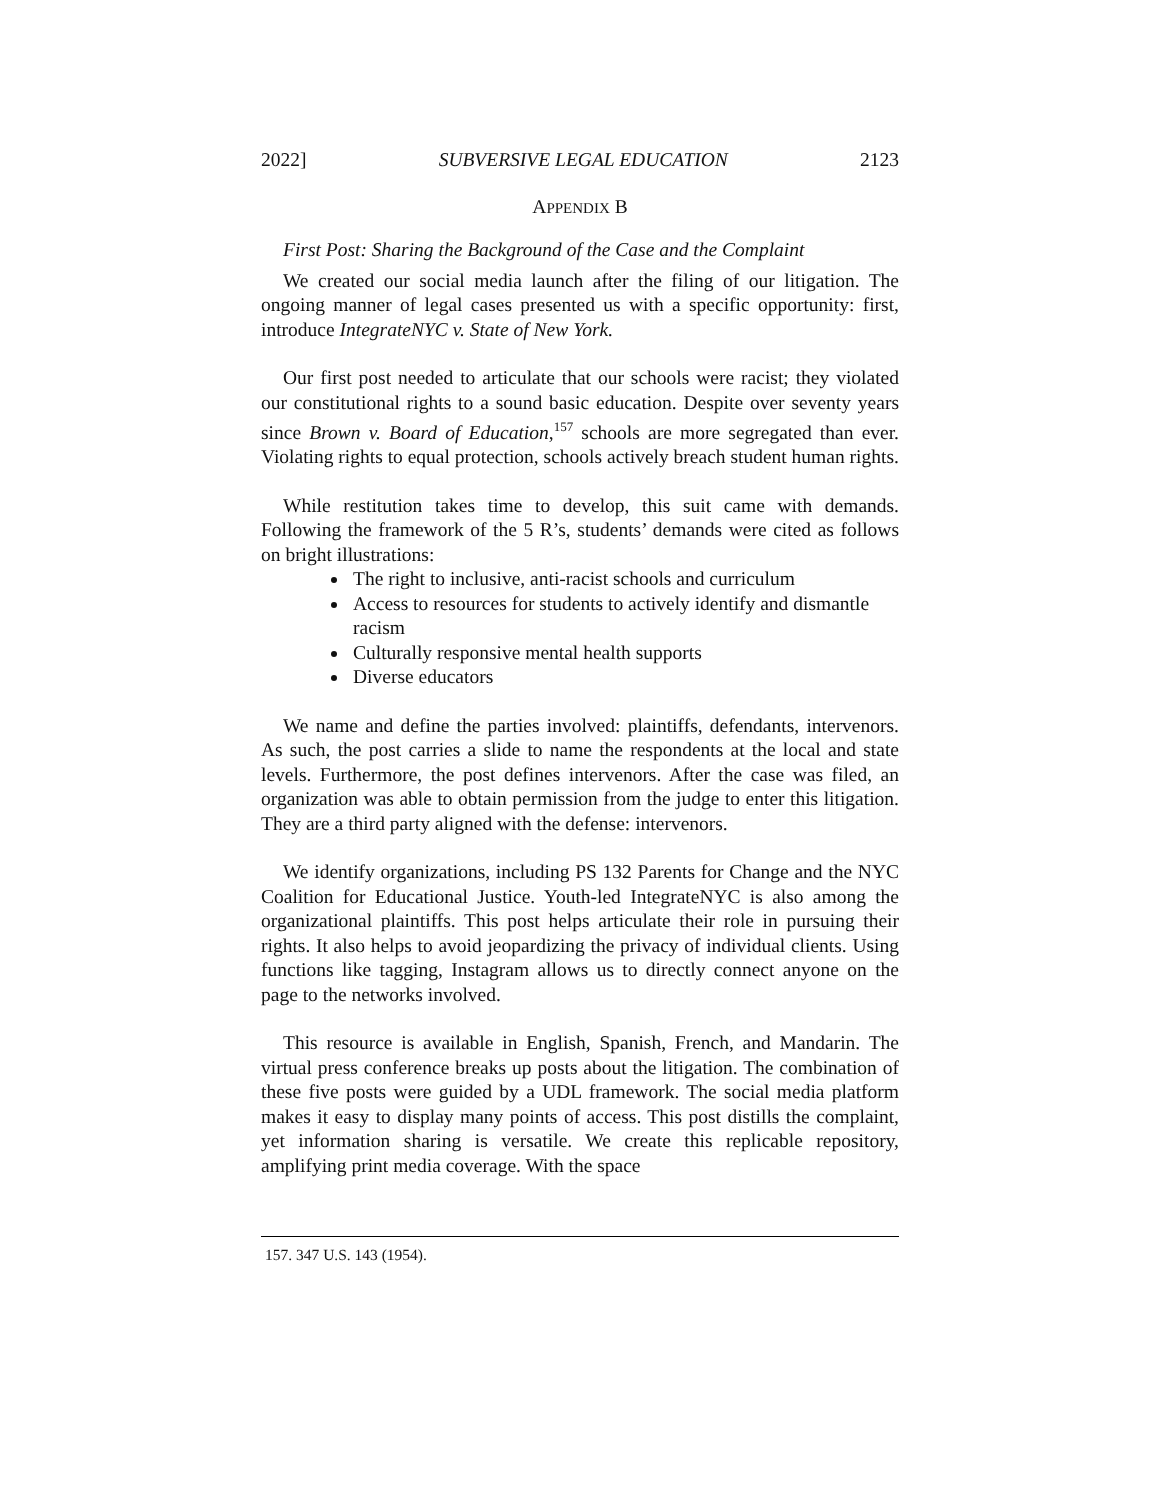2022] SUBVERSIVE LEGAL EDUCATION 2123
APPENDIX B
First Post: Sharing the Background of the Case and the Complaint
We created our social media launch after the filing of our litigation. The ongoing manner of legal cases presented us with a specific opportunity: first, introduce IntegrateNYC v. State of New York.
Our first post needed to articulate that our schools were racist; they violated our constitutional rights to a sound basic education. Despite over seventy years since Brown v. Board of Education,<sup>157</sup> schools are more segregated than ever. Violating rights to equal protection, schools actively breach student human rights.
While restitution takes time to develop, this suit came with demands. Following the framework of the 5 R’s, students’ demands were cited as follows on bright illustrations:
The right to inclusive, anti-racist schools and curriculum
Access to resources for students to actively identify and dismantle racism
Culturally responsive mental health supports
Diverse educators
We name and define the parties involved: plaintiffs, defendants, intervenors. As such, the post carries a slide to name the respondents at the local and state levels. Furthermore, the post defines intervenors. After the case was filed, an organization was able to obtain permission from the judge to enter this litigation. They are a third party aligned with the defense: intervenors.
We identify organizations, including PS 132 Parents for Change and the NYC Coalition for Educational Justice. Youth-led IntegrateNYC is also among the organizational plaintiffs. This post helps articulate their role in pursuing their rights. It also helps to avoid jeopardizing the privacy of individual clients. Using functions like tagging, Instagram allows us to directly connect anyone on the page to the networks involved.
This resource is available in English, Spanish, French, and Mandarin. The virtual press conference breaks up posts about the litigation. The combination of these five posts were guided by a UDL framework. The social media platform makes it easy to display many points of access. This post distills the complaint, yet information sharing is versatile. We create this replicable repository, amplifying print media coverage. With the space
157. 347 U.S. 143 (1954).